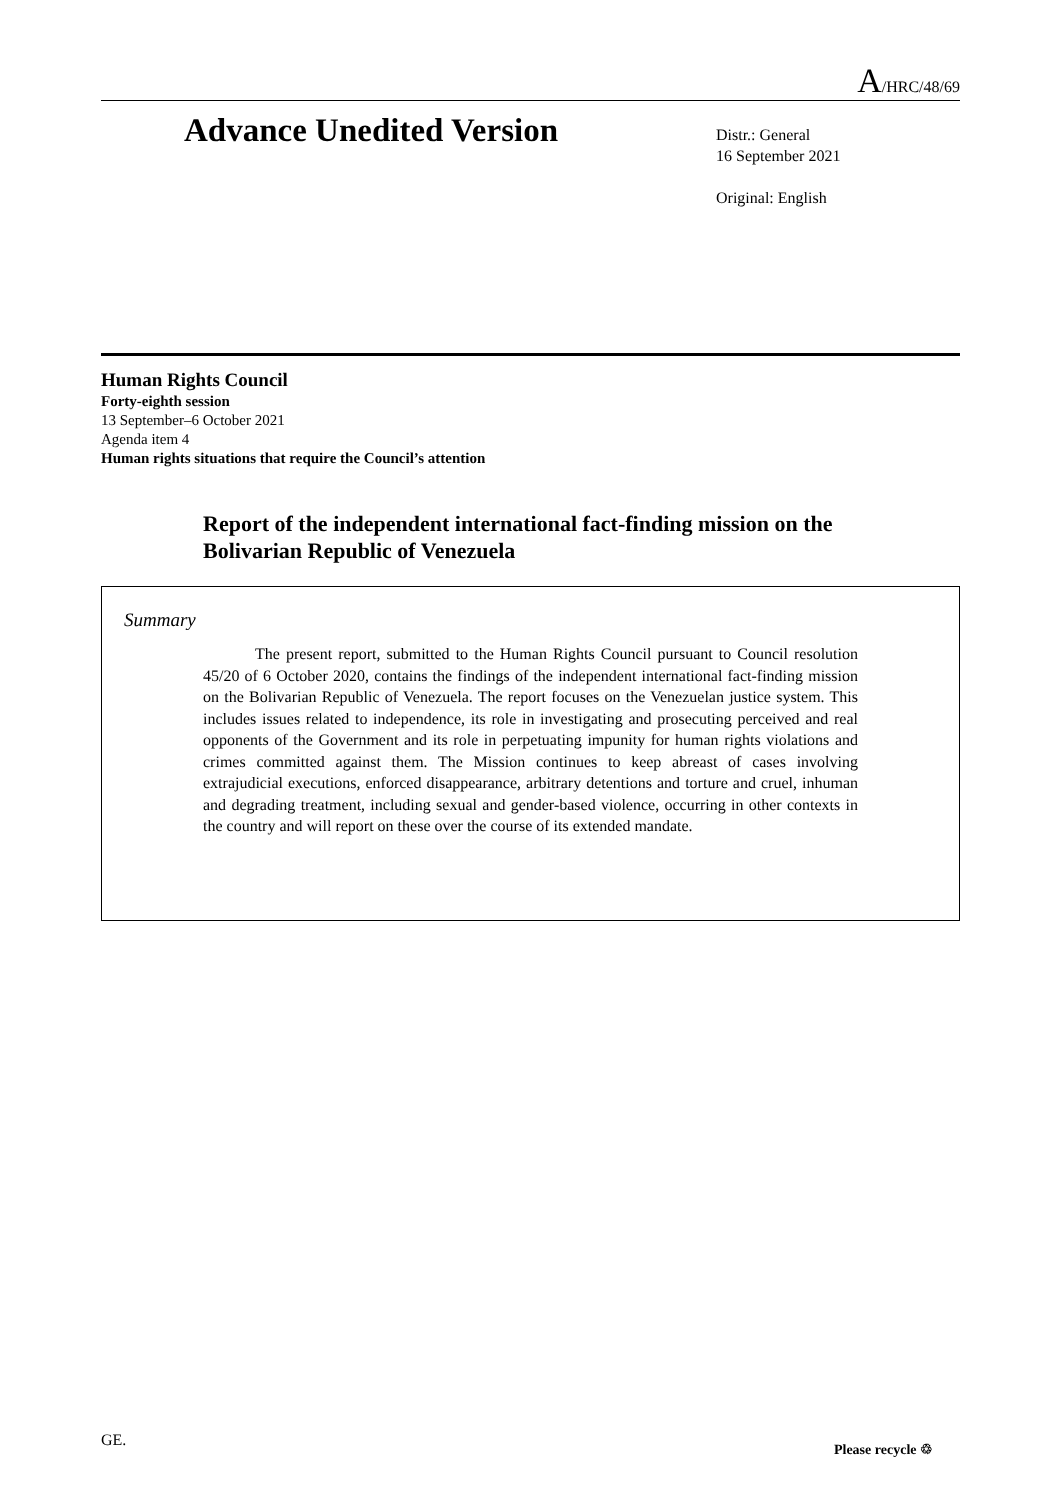A/HRC/48/69
Advance Unedited Version
Distr.: General
16 September 2021
Original: English
Human Rights Council
Forty-eighth session
13 September–6 October 2021
Agenda item 4
Human rights situations that require the Council’s attention
Report of the independent international fact-finding mission on the Bolivarian Republic of Venezuela
Summary
The present report, submitted to the Human Rights Council pursuant to Council resolution 45/20 of 6 October 2020, contains the findings of the independent international fact-finding mission on the Bolivarian Republic of Venezuela. The report focuses on the Venezuelan justice system. This includes issues related to independence, its role in investigating and prosecuting perceived and real opponents of the Government and its role in perpetuating impunity for human rights violations and crimes committed against them. The Mission continues to keep abreast of cases involving extrajudicial executions, enforced disappearance, arbitrary detentions and torture and cruel, inhuman and degrading treatment, including sexual and gender-based violence, occurring in other contexts in the country and will report on these over the course of its extended mandate.
GE. Please recycle ♲